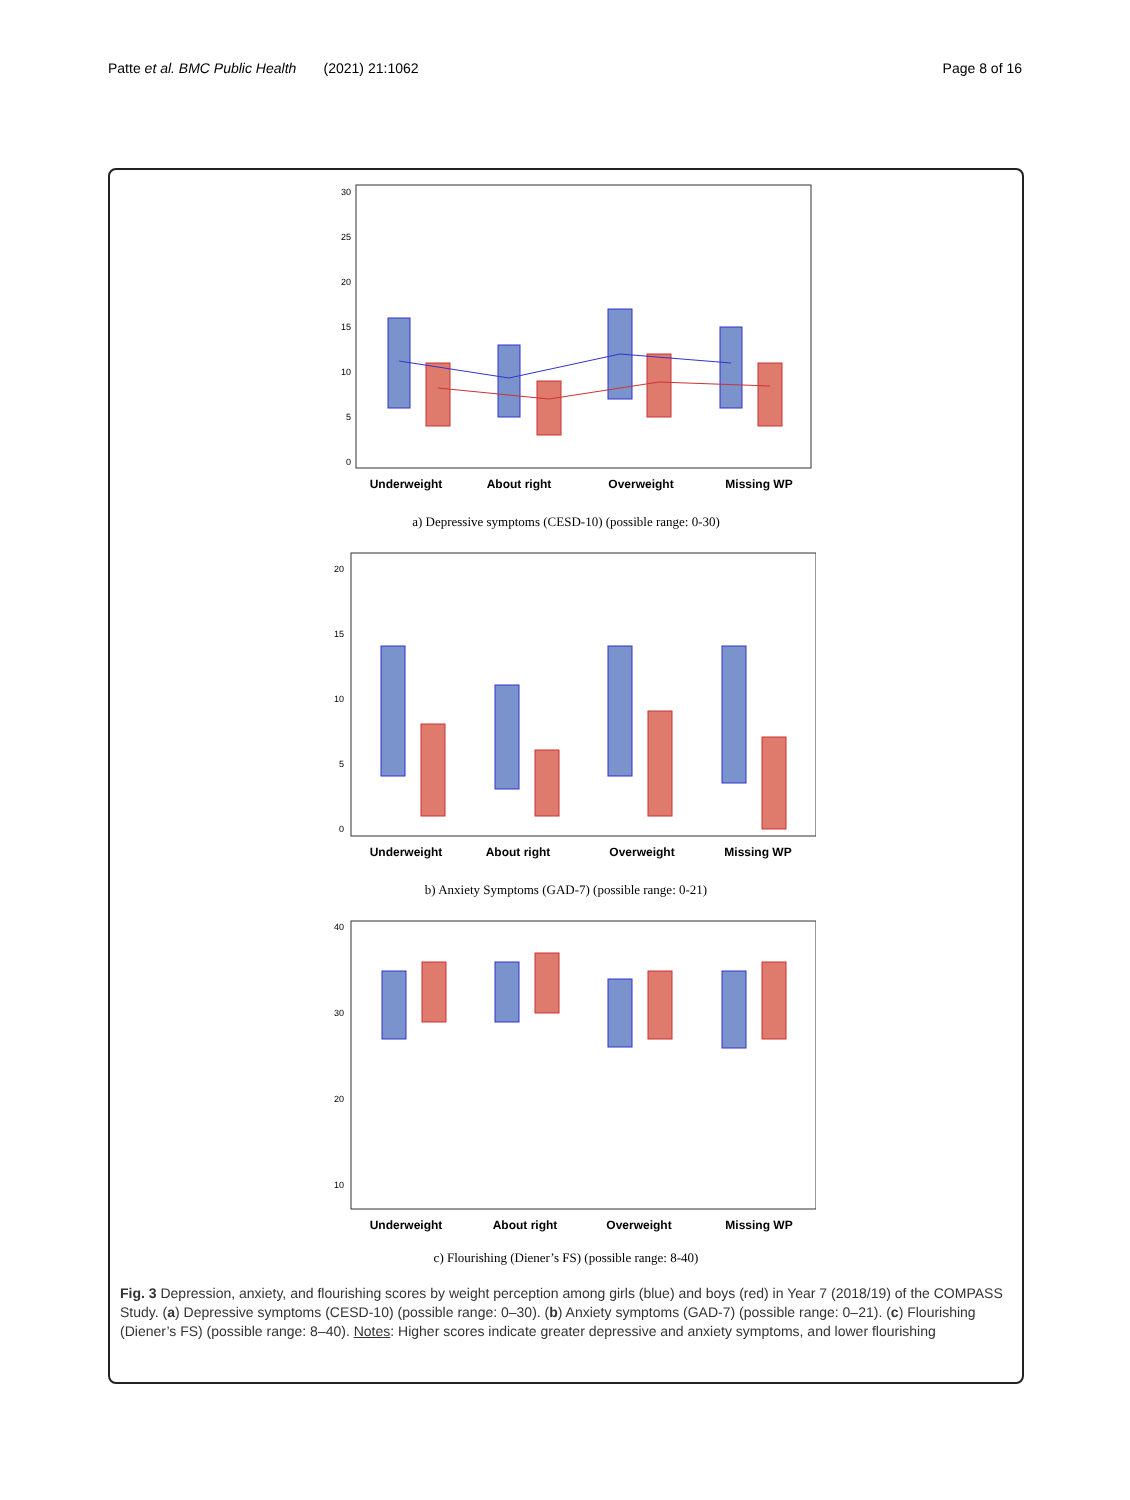Patte et al. BMC Public Health (2021) 21:1062 Page 8 of 16
30
25
20
15
10
5
0
Underweight
About right
Overweight
Missing WP
a) Depressive symptoms (CESD-10) (possible range: 0-30)
20
15
10
5
0
Underweight
About right
Overweight
Missing WP
b) Anxiety Symptoms (GAD-7) (possible range: 0-21)
40
30
20
10
Underweight
About right
Overweight
Missing WP
c) Flourishing (Diener’s FS) (possible range: 8-40)
Fig. 3 Depression, anxiety, and flourishing scores by weight perception among girls (blue) and boys (red) in Year 7 (2018/19) of the COMPASS Study. (a) Depressive symptoms (CESD-10) (possible range: 0–30). (b) Anxiety symptoms (GAD-7) (possible range: 0–21). (c) Flourishing (Diener’s FS) (possible range: 8–40). Notes: Higher scores indicate greater depressive and anxiety symptoms, and lower flourishing